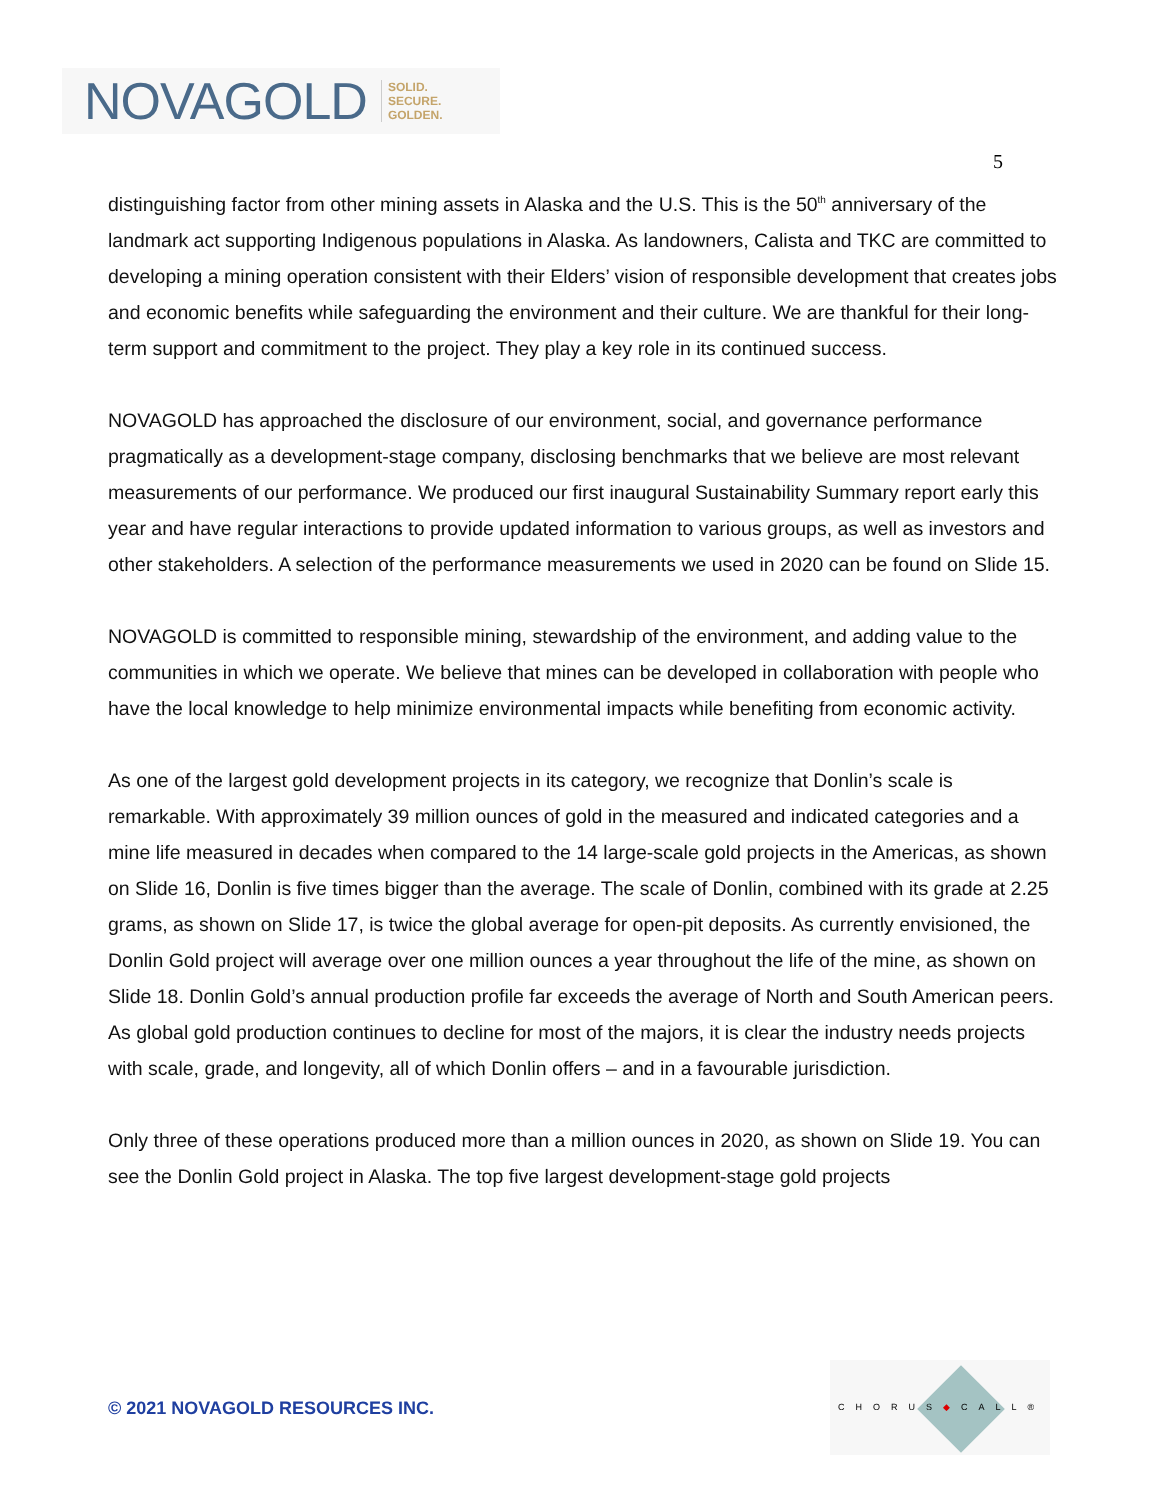NOVAGOLD SOLID.
SECURE.
GOLDEN.
5
distinguishing factor from other mining assets in Alaska and the U.S. This is the 50<sup>th</sup> anniversary of the landmark act supporting Indigenous populations in Alaska. As landowners, Calista and TKC are committed to developing a mining operation consistent with their Elders’ vision of responsible development that creates jobs and economic benefits while safeguarding the environment and their culture. We are thankful for their long-term support and commitment to the project. They play a key role in its continued success.
NOVAGOLD has approached the disclosure of our environment, social, and governance performance pragmatically as a development-stage company, disclosing benchmarks that we believe are most relevant measurements of our performance. We produced our first inaugural Sustainability Summary report early this year and have regular interactions to provide updated information to various groups, as well as investors and other stakeholders. A selection of the performance measurements we used in 2020 can be found on Slide 15.
NOVAGOLD is committed to responsible mining, stewardship of the environment, and adding value to the communities in which we operate. We believe that mines can be developed in collaboration with people who have the local knowledge to help minimize environmental impacts while benefiting from economic activity.
As one of the largest gold development projects in its category, we recognize that Donlin’s scale is remarkable. With approximately 39 million ounces of gold in the measured and indicated categories and a mine life measured in decades when compared to the 14 large-scale gold projects in the Americas, as shown on Slide 16, Donlin is five times bigger than the average. The scale of Donlin, combined with its grade at 2.25 grams, as shown on Slide 17, is twice the global average for open-pit deposits. As currently envisioned, the Donlin Gold project will average over one million ounces a year throughout the life of the mine, as shown on Slide 18. Donlin Gold’s annual production profile far exceeds the average of North and South American peers. As global gold production continues to decline for most of the majors, it is clear the industry needs projects with scale, grade, and longevity, all of which Donlin offers – and in a favourable jurisdiction.
Only three of these operations produced more than a million ounces in 2020, as shown on Slide 19. You can see the Donlin Gold project in Alaska. The top five largest development-stage gold projects
© 2021 NOVAGOLD RESOURCES INC.
CHORUS◆CALL®